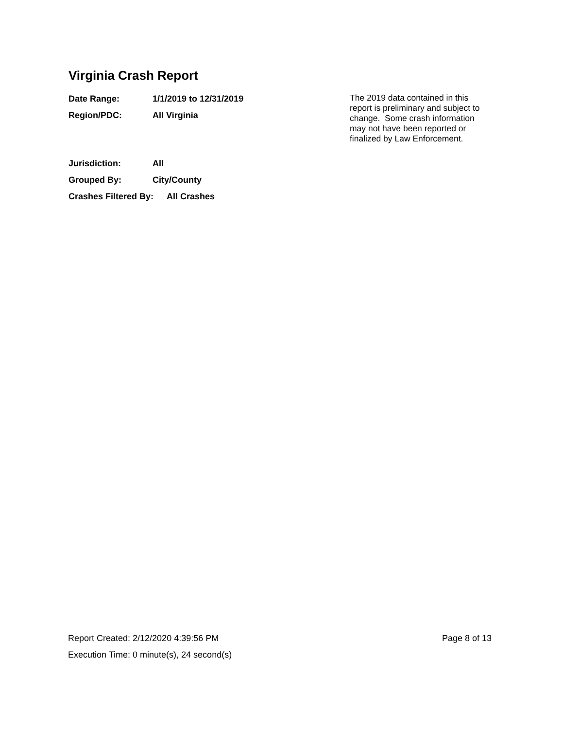Virginia Crash Report
Date Range: 1/1/2019 to 12/31/2019
Region/PDC: All Virginia
The 2019 data contained in this report is preliminary and subject to change. Some crash information may not have been reported or finalized by Law Enforcement.
Jurisdiction: All
Grouped By: City/County
Crashes Filtered By: All Crashes
Report Created: 2/12/2020 4:39:56 PM Page 8 of 13
Execution Time: 0 minute(s), 24 second(s)